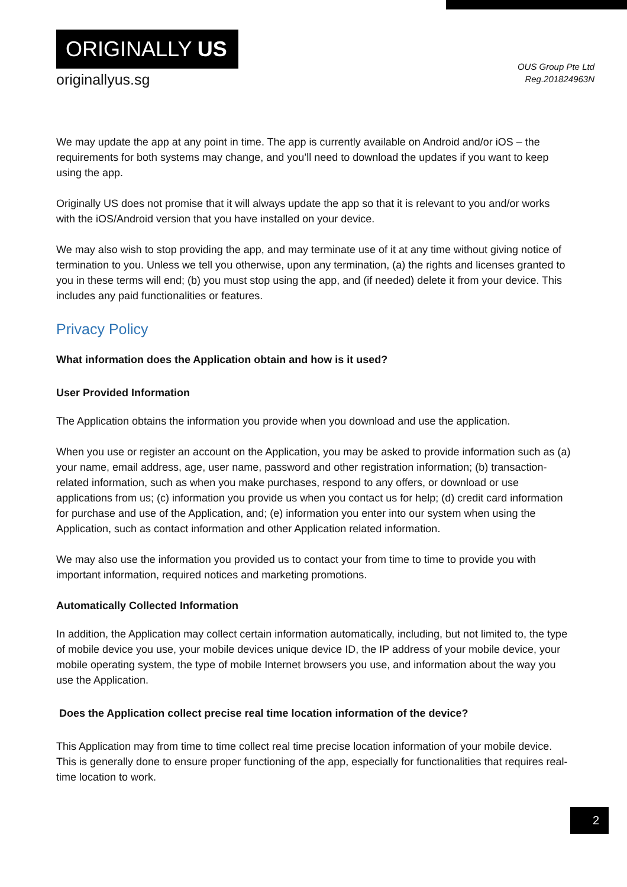ORIGINALLY US
originallyus.sg
OUS Group Pte Ltd
Reg.201824963N
We may update the app at any point in time. The app is currently available on Android and/or iOS – the requirements for both systems may change, and you’ll need to download the updates if you want to keep using the app.
Originally US does not promise that it will always update the app so that it is relevant to you and/or works with the iOS/Android version that you have installed on your device.
We may also wish to stop providing the app, and may terminate use of it at any time without giving notice of termination to you. Unless we tell you otherwise, upon any termination, (a) the rights and licenses granted to you in these terms will end; (b) you must stop using the app, and (if needed) delete it from your device. This includes any paid functionalities or features.
Privacy Policy
What information does the Application obtain and how is it used?
User Provided Information
The Application obtains the information you provide when you download and use the application.
When you use or register an account on the Application, you may be asked to provide information such as (a) your name, email address, age, user name, password and other registration information; (b) transaction-related information, such as when you make purchases, respond to any offers, or download or use applications from us; (c) information you provide us when you contact us for help; (d) credit card information for purchase and use of the Application, and; (e) information you enter into our system when using the Application, such as contact information and other Application related information.
We may also use the information you provided us to contact your from time to time to provide you with important information, required notices and marketing promotions.
Automatically Collected Information
In addition, the Application may collect certain information automatically, including, but not limited to, the type of mobile device you use, your mobile devices unique device ID, the IP address of your mobile device, your mobile operating system, the type of mobile Internet browsers you use, and information about the way you use the Application.
Does the Application collect precise real time location information of the device?
This Application may from time to time collect real time precise location information of your mobile device. This is generally done to ensure proper functioning of the app, especially for functionalities that requires real-time location to work.
2